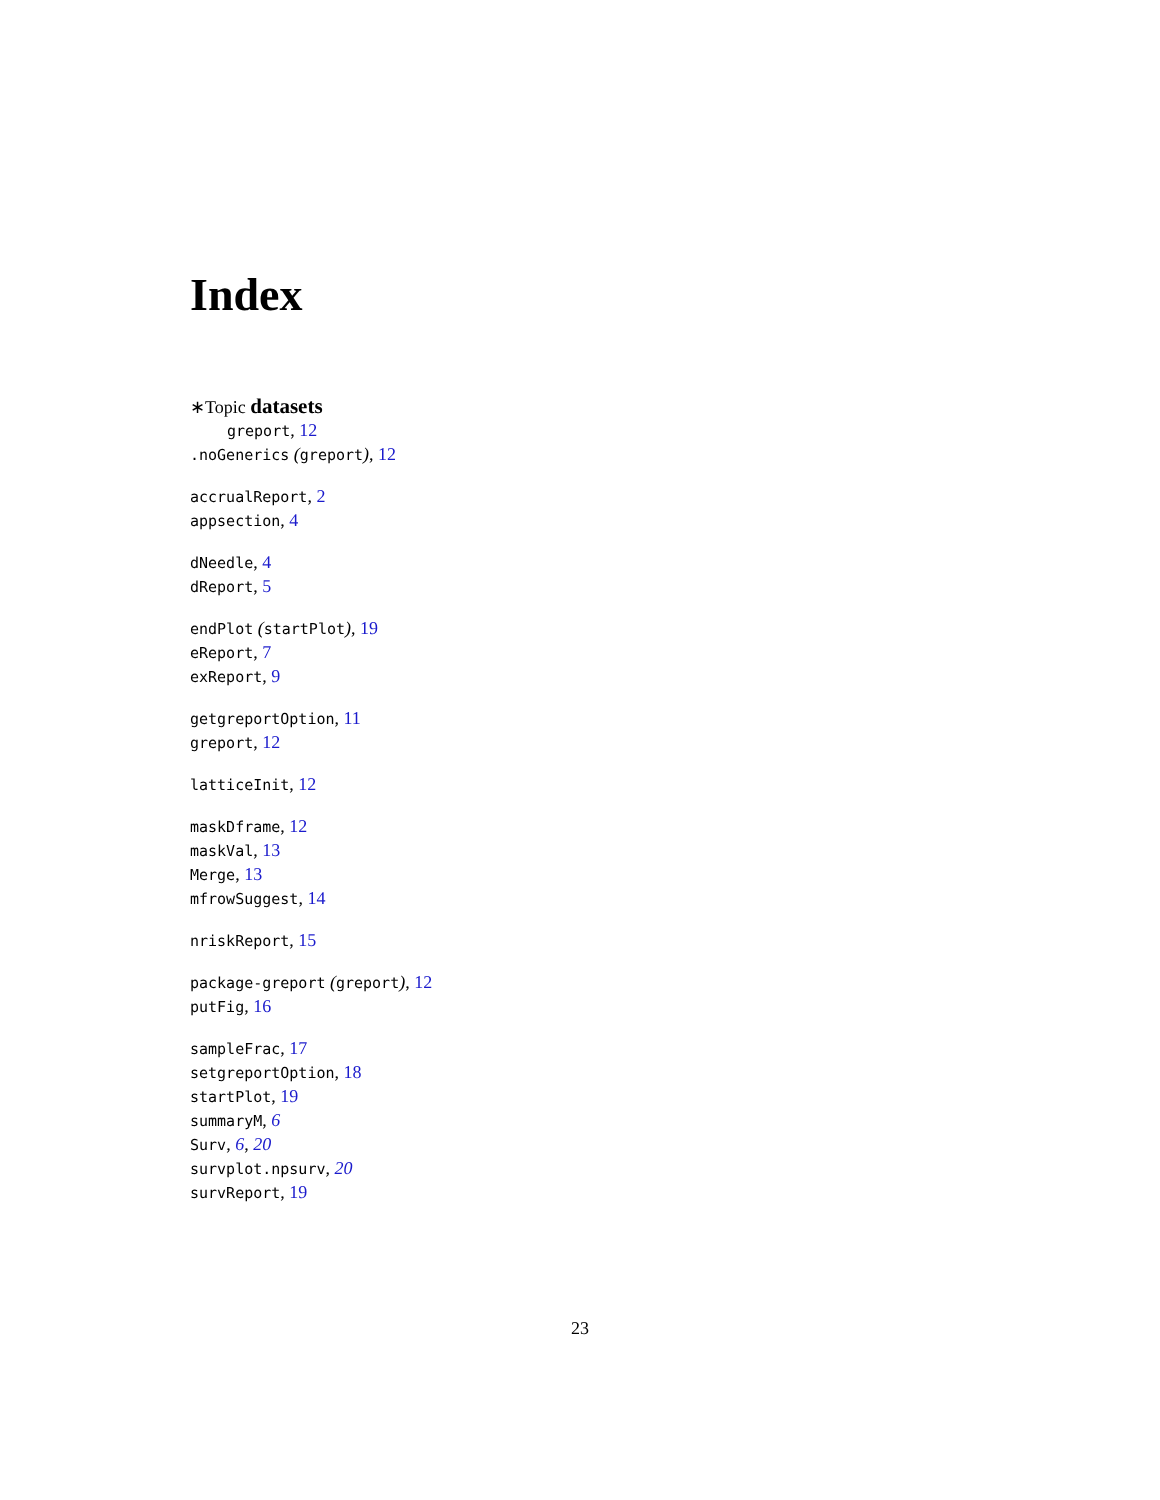Index
∗Topic datasets
greport, 12
.noGenerics (greport), 12
accrualReport, 2
appsection, 4
dNeedle, 4
dReport, 5
endPlot (startPlot), 19
eReport, 7
exReport, 9
getgreportOption, 11
greport, 12
latticeInit, 12
maskDframe, 12
maskVal, 13
Merge, 13
mfrowSuggest, 14
nriskReport, 15
package-greport (greport), 12
putFig, 16
sampleFrac, 17
setgreportOption, 18
startPlot, 19
summaryM, 6
Surv, 6, 20
survplot.npsurv, 20
survReport, 19
23